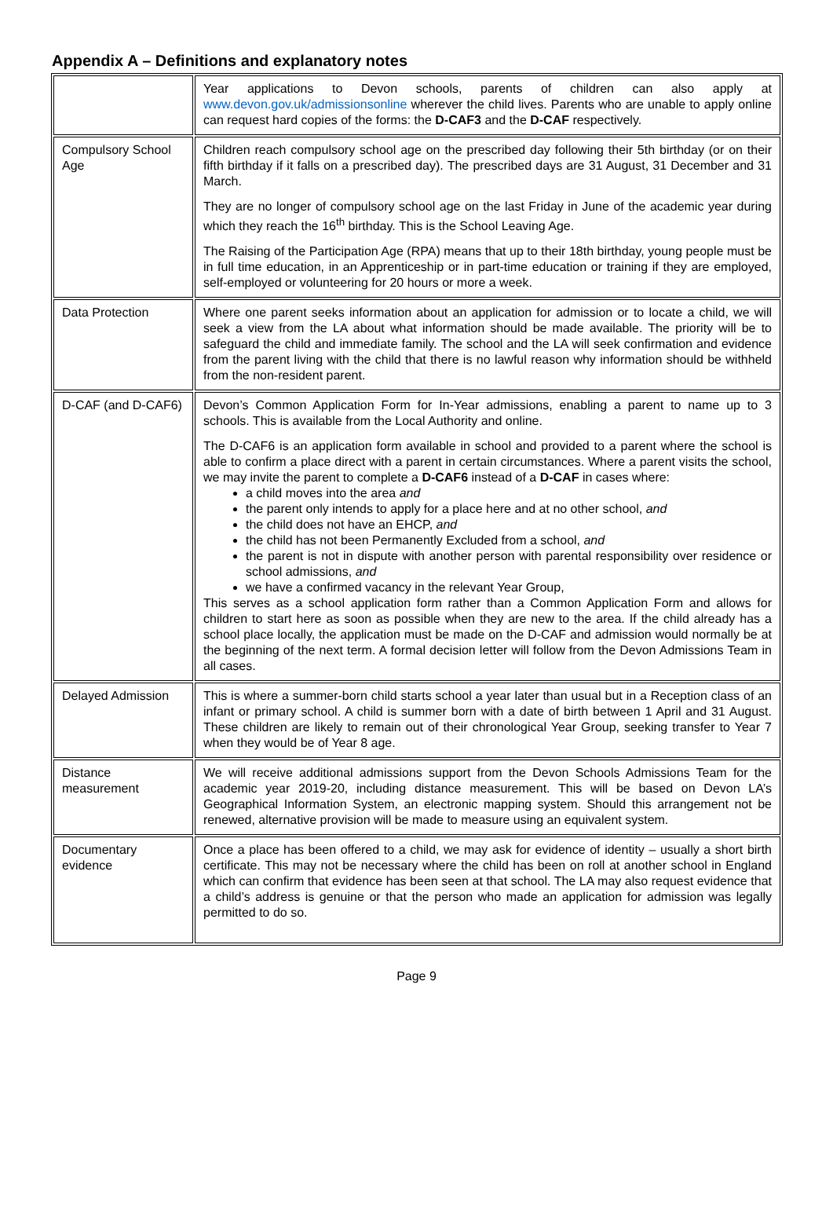Appendix A – Definitions and explanatory notes
| | Year applications to Devon schools, parents of children can also apply at www.devon.gov.uk/admissionsonline wherever the child lives. Parents who are unable to apply online can request hard copies of the forms: the D-CAF3 and the D-CAF respectively. |
| Compulsory School Age | Children reach compulsory school age on the prescribed day following their 5th birthday (or on their fifth birthday if it falls on a prescribed day). The prescribed days are 31 August, 31 December and 31 March. They are no longer of compulsory school age on the last Friday in June of the academic year during which they reach the 16<sup>th</sup> birthday. This is the School Leaving Age. The Raising of the Participation Age (RPA) means that up to their 18th birthday, young people must be in full time education, in an Apprenticeship or in part-time education or training if they are employed, self-employed or volunteering for 20 hours or more a week. |
| Data Protection | Where one parent seeks information about an application for admission or to locate a child, we will seek a view from the LA about what information should be made available. The priority will be to safeguard the child and immediate family. The school and the LA will seek confirmation and evidence from the parent living with the child that there is no lawful reason why information should be withheld from the non-resident parent. |
| D-CAF (and D-CAF6) | Devon’s Common Application Form for In-Year admissions, enabling a parent to name up to 3 schools. This is available from the Local Authority and online. The D-CAF6 is an application form available in school and provided to a parent where the school is able to confirm a place direct with a parent in certain circumstances. Where a parent visits the school, we may invite the parent to complete a D-CAF6 instead of a D-CAF in cases where: a child moves into the area and the parent only intends to apply for a place here and at no other school, and the child does not have an EHCP, and the child has not been Permanently Excluded from a school, and the parent is not in dispute with another person with parental responsibility over residence or school admissions, and we have a confirmed vacancy in the relevant Year Group, This serves as a school application form rather than a Common Application Form and allows for children to start here as soon as possible when they are new to the area. If the child already has a school place locally, the application must be made on the D-CAF and admission would normally be at the beginning of the next term. A formal decision letter will follow from the Devon Admissions Team in all cases. |
| Delayed Admission | This is where a summer-born child starts school a year later than usual but in a Reception class of an infant or primary school. A child is summer born with a date of birth between 1 April and 31 August. These children are likely to remain out of their chronological Year Group, seeking transfer to Year 7 when they would be of Year 8 age. |
| Distance measurement | We will receive additional admissions support from the Devon Schools Admissions Team for the academic year 2019-20, including distance measurement. This will be based on Devon LA’s Geographical Information System, an electronic mapping system. Should this arrangement not be renewed, alternative provision will be made to measure using an equivalent system. |
| Documentary evidence | Once a place has been offered to a child, we may ask for evidence of identity – usually a short birth certificate. This may not be necessary where the child has been on roll at another school in England which can confirm that evidence has been seen at that school. The LA may also request evidence that a child’s address is genuine or that the person who made an application for admission was legally permitted to do so. |
Page 9